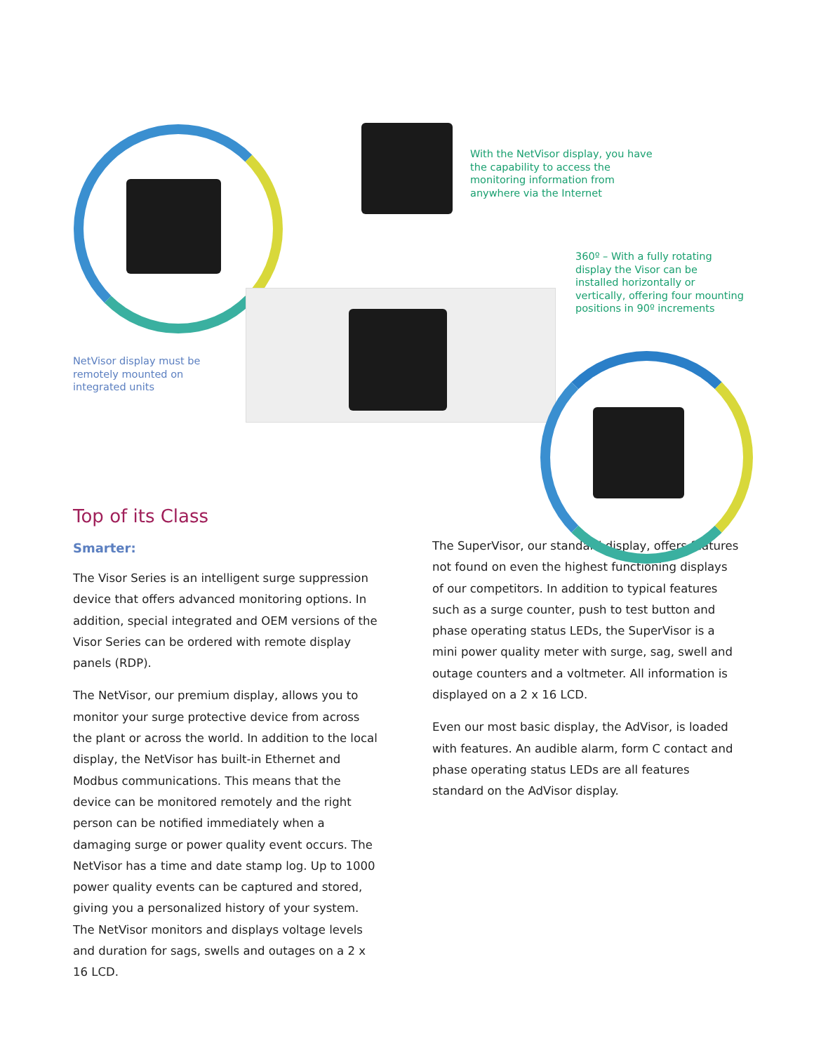With the NetVisor display, you have the capability to access the monitoring information from anywhere via the Internet
360º – With a fully rotating display the Visor can be installed horizontally or vertically, offering four mounting positions in 90º increments
NetVisor display must be remotely mounted on integrated units
Top of its Class
Smarter:
The Visor Series is an intelligent surge suppression device that offers advanced monitoring options. In addition, special integrated and OEM versions of the Visor Series can be ordered with remote display panels (RDP).
The NetVisor, our premium display, allows you to monitor your surge protective device from across the plant or across the world. In addition to the local display, the NetVisor has built-in Ethernet and Modbus communications. This means that the device can be monitored remotely and the right person can be notified immediately when a damaging surge or power quality event occurs. The NetVisor has a time and date stamp log. Up to 1000 power quality events can be captured and stored, giving you a personalized history of your system. The NetVisor monitors and displays voltage levels and duration for sags, swells and outages on a 2 x 16 LCD.
The SuperVisor, our standard display, offers features not found on even the highest functioning displays of our competitors. In addition to typical features such as a surge counter, push to test button and phase operating status LEDs, the SuperVisor is a mini power quality meter with surge, sag, swell and outage counters and a voltmeter. All information is displayed on a 2 x 16 LCD.
Even our most basic display, the AdVisor, is loaded with features. An audible alarm, form C contact and phase operating status LEDs are all features standard on the AdVisor display.